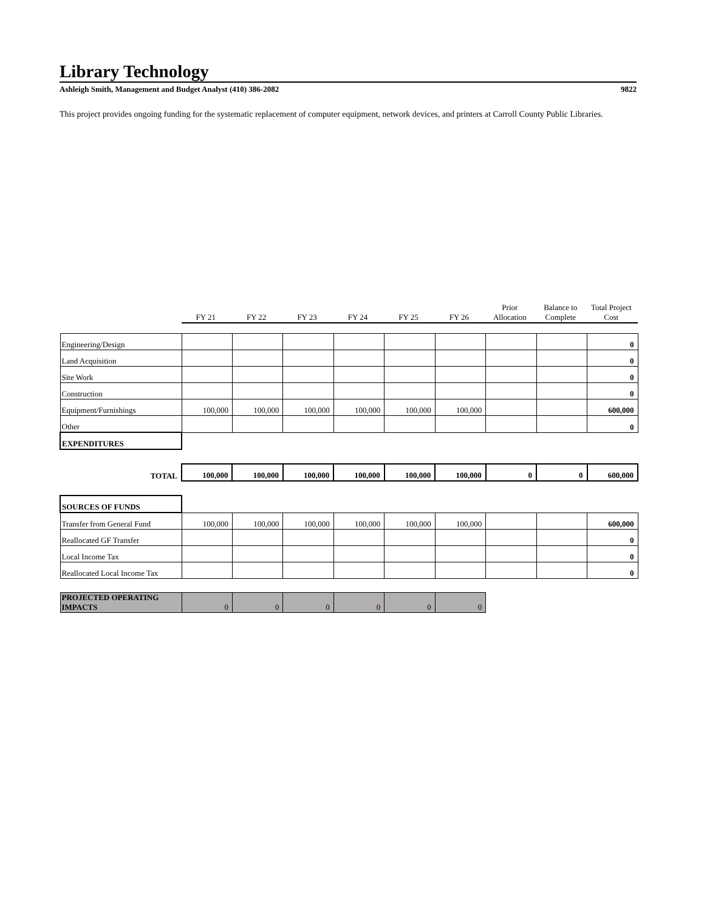Library Technology
Ashleigh Smith, Management and Budget Analyst (410) 386-2082 9822
This project provides ongoing funding for the systematic replacement of computer equipment, network devices, and printers at Carroll County Public Libraries.
| | FY 21 | FY 22 | FY 23 | FY 24 | FY 25 | FY 26 | Prior Allocation | Balance to Complete | Total Project Cost |
| Engineering/Design | | | | | | | | | 0 |
| Land Acquisition | | | | | | | | | 0 |
| Site Work | | | | | | | | | 0 |
| Construction | | | | | | | | | 0 |
| Equipment/Furnishings | 100,000 | 100,000 | 100,000 | 100,000 | 100,000 | 100,000 | | | 600,000 |
| Other | | | | | | | | | 0 |
| EXPENDITURES | | | | | | | | | |
| TOTAL | 100,000 | 100,000 | 100,000 | 100,000 | 100,000 | 100,000 | 0 | 0 | 600,000 |
| SOURCES OF FUNDS | | | | | | | | | |
| Transfer from General Fund | 100,000 | 100,000 | 100,000 | 100,000 | 100,000 | 100,000 | | | 600,000 |
| Reallocated GF Transfer | | | | | | | | | 0 |
| Local Income Tax | | | | | | | | | 0 |
| Reallocated Local Income Tax | | | | | | | | | 0 |
| PROJECTED OPERATING IMPACTS | 0 | 0 | 0 | 0 | 0 | 0 | | | |